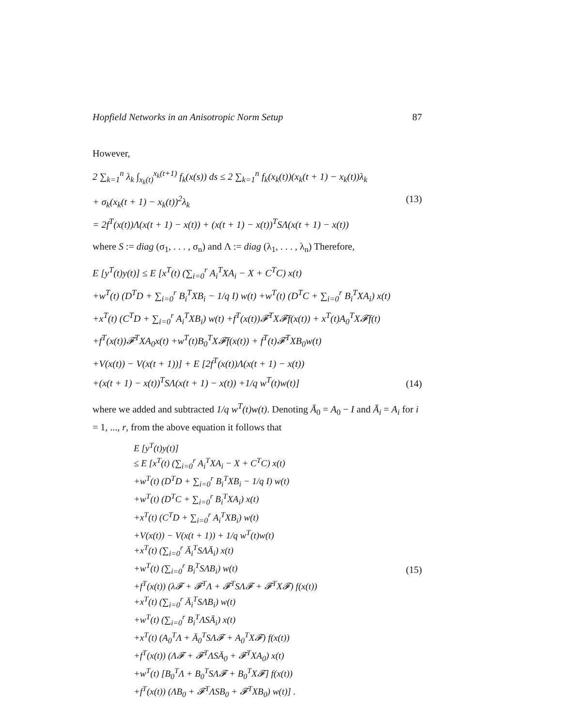Hopfield Networks in an Anisotropic Norm Setup 87
However,
2 ∑<sub>k=1</sub><sup>n</sup> λ<sub>k</sub> ∫<sub>x<sub>k</sub>(t)</sub><sup>x<sub>k</sub>(t+1)</sup> f<sub>k</sub>(x(s)) ds ≤ 2 ∑<sub>k=1</sub><sup>n</sup> f<sub>k</sub>(x<sub>k</sub>(t))(x<sub>k</sub>(t + 1) − x<sub>k</sub>(t))λ<sub>k</sub>
+ σ<sub>k</sub>(x<sub>k</sub>(t + 1) − x<sub>k</sub>(t))<sup>2</sup>λ<sub>k</sub>
= 2f<sup>T</sup>(x(t))Λ(x(t + 1) − x(t)) + (x(t + 1) − x(t))<sup>T</sup>SΛ(x(t + 1) − x(t))
(13)
where S := diag (σ<sub>1</sub>, . . . , σ<sub>n</sub>) and Λ := diag (λ<sub>1</sub>, . . . , λ<sub>n</sub>) Therefore,
E [y<sup>T</sup>(t)y(t)] ≤ E [x<sup>T</sup>(t) (∑<sub>i=0</sub><sup>r</sup> A<sub>i</sub><sup>T</sup>XA<sub>i</sub> − X + C<sup>T</sup>C) x(t)
+w<sup>T</sup>(t) (D<sup>T</sup>D + ∑<sub>i=0</sub><sup>r</sup> B<sub>i</sub><sup>T</sup>XB<sub>i</sub> − 1/q I) w(t) +w<sup>T</sup>(t) (D<sup>T</sup>C + ∑<sub>i=0</sub><sup>r</sup> B<sub>i</sub><sup>T</sup>XA<sub>i</sub>) x(t)
+x<sup>T</sup>(t) (C<sup>T</sup>D + ∑<sub>i=0</sub><sup>r</sup> A<sub>i</sub><sup>T</sup>XB<sub>i</sub>) w(t) +f<sup>T</sup>(x(t))𝓕<sup>T</sup>X𝓕f(x(t)) + x<sup>T</sup>(t)A<sub>0</sub><sup>T</sup>X𝓕f(t)
+f<sup>T</sup>(x(t))𝓕<sup>T</sup>XA<sub>0</sub>x(t) +w<sup>T</sup>(t)B<sub>0</sub><sup>T</sup>X𝓕f(x(t)) + f<sup>T</sup>(t)𝓕<sup>T</sup>XB<sub>0</sub>w(t)
+V(x(t)) − V(x(t + 1))] + E [2f<sup>T</sup>(x(t))Λ(x(t + 1) − x(t))
+(x(t + 1) − x(t))<sup>T</sup>SΛ(x(t + 1) − x(t)) +1/q w<sup>T</sup>(t)w(t)]
(14)
where we added and subtracted 1/q w<sup>T</sup>(t)w(t). Denoting Ā<sub>0</sub> = A<sub>0</sub> − I and Ā<sub>i</sub> = A<sub>i</sub> for i = 1, ..., r, from the above equation it follows that
E [y<sup>T</sup>(t)y(t)]
≤ E [x<sup>T</sup>(t) (∑<sub>i=0</sub><sup>r</sup> A<sub>i</sub><sup>T</sup>XA<sub>i</sub> − X + C<sup>T</sup>C) x(t)
+w<sup>T</sup>(t) (D<sup>T</sup>D + ∑<sub>i=0</sub><sup>r</sup> B<sub>i</sub><sup>T</sup>XB<sub>i</sub> − 1/q I) w(t)
+w<sup>T</sup>(t) (D<sup>T</sup>C + ∑<sub>i=0</sub><sup>r</sup> B<sub>i</sub><sup>T</sup>XA<sub>i</sub>) x(t)
+x<sup>T</sup>(t) (C<sup>T</sup>D + ∑<sub>i=0</sub><sup>r</sup> A<sub>i</sub><sup>T</sup>XB<sub>i</sub>) w(t)
+V(x(t)) − V(x(t + 1)) + 1/q w<sup>T</sup>(t)w(t)
+x<sup>T</sup>(t) (∑<sub>i=0</sub><sup>r</sup> Ā<sub>i</sub><sup>T</sup>SΛĀ<sub>i</sub>) x(t)
+w<sup>T</sup>(t) (∑<sub>i=0</sub><sup>r</sup> B<sub>i</sub><sup>T</sup>SΛB<sub>i</sub>) w(t)
+f<sup>T</sup>(x(t)) (λ𝓕 + 𝓕<sup>T</sup>Λ + 𝓕<sup>T</sup>SΛ𝓕 + 𝓕<sup>T</sup>X𝓕) f(x(t))
+x<sup>T</sup>(t) (∑<sub>i=0</sub><sup>r</sup> Ā<sub>i</sub><sup>T</sup>SΛB<sub>i</sub>) w(t)
+w<sup>T</sup>(t) (∑<sub>i=0</sub><sup>r</sup> B<sub>i</sub><sup>T</sup>ΛSĀ<sub>i</sub>) x(t)
+x<sup>T</sup>(t) (A<sub>0</sub><sup>T</sup>Λ + Ā<sub>0</sub><sup>T</sup>SΛ𝓕 + A<sub>0</sub><sup>T</sup>X𝓕) f(x(t))
+f<sup>T</sup>(x(t)) (Λ𝓕 + 𝓕<sup>T</sup>ΛSĀ<sub>0</sub> + 𝓕<sup>T</sup>XA<sub>0</sub>) x(t)
+w<sup>T</sup>(t) [B<sub>0</sub><sup>T</sup>Λ + B<sub>0</sub><sup>T</sup>SΛ𝓕 + B<sub>0</sub><sup>T</sup>X𝓕] f(x(t))
+f<sup>T</sup>(x(t)) (ΛB<sub>0</sub> + 𝓕<sup>T</sup>ΛSB<sub>0</sub> + 𝓕<sup>T</sup>XB<sub>0</sub>) w(t)] .
(15)